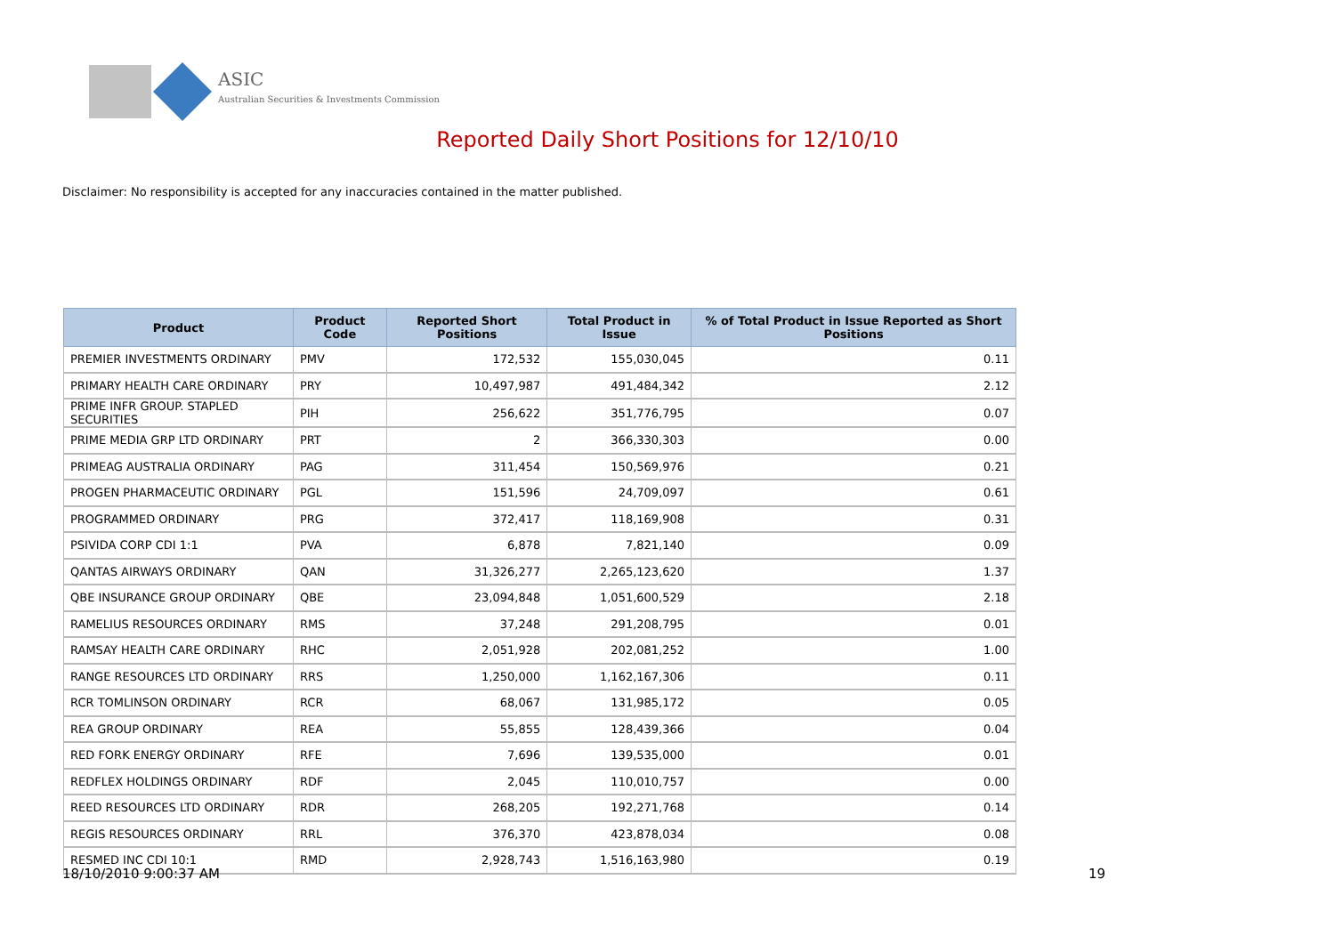ASIC
Australian Securities & Investments Commission
Reported Daily Short Positions for 12/10/10
Disclaimer: No responsibility is accepted for any inaccuracies contained in the matter published.
| Product | Product Code | Reported Short Positions | Total Product in Issue | % of Total Product in Issue Reported as Short Positions |
| --- | --- | --- | --- | --- |
| PREMIER INVESTMENTS ORDINARY | PMV | 172,532 | 155,030,045 | 0.11 |
| PRIMARY HEALTH CARE ORDINARY | PRY | 10,497,987 | 491,484,342 | 2.12 |
| PRIME INFR GROUP. STAPLED SECURITIES | PIH | 256,622 | 351,776,795 | 0.07 |
| PRIME MEDIA GRP LTD ORDINARY | PRT | 2 | 366,330,303 | 0.00 |
| PRIMEAG AUSTRALIA ORDINARY | PAG | 311,454 | 150,569,976 | 0.21 |
| PROGEN PHARMACEUTIC ORDINARY | PGL | 151,596 | 24,709,097 | 0.61 |
| PROGRAMMED ORDINARY | PRG | 372,417 | 118,169,908 | 0.31 |
| PSIVIDA CORP CDI 1:1 | PVA | 6,878 | 7,821,140 | 0.09 |
| QANTAS AIRWAYS ORDINARY | QAN | 31,326,277 | 2,265,123,620 | 1.37 |
| QBE INSURANCE GROUP ORDINARY | QBE | 23,094,848 | 1,051,600,529 | 2.18 |
| RAMELIUS RESOURCES ORDINARY | RMS | 37,248 | 291,208,795 | 0.01 |
| RAMSAY HEALTH CARE ORDINARY | RHC | 2,051,928 | 202,081,252 | 1.00 |
| RANGE RESOURCES LTD ORDINARY | RRS | 1,250,000 | 1,162,167,306 | 0.11 |
| RCR TOMLINSON ORDINARY | RCR | 68,067 | 131,985,172 | 0.05 |
| REA GROUP ORDINARY | REA | 55,855 | 128,439,366 | 0.04 |
| RED FORK ENERGY ORDINARY | RFE | 7,696 | 139,535,000 | 0.01 |
| REDFLEX HOLDINGS ORDINARY | RDF | 2,045 | 110,010,757 | 0.00 |
| REED RESOURCES LTD ORDINARY | RDR | 268,205 | 192,271,768 | 0.14 |
| REGIS RESOURCES ORDINARY | RRL | 376,370 | 423,878,034 | 0.08 |
| RESMED INC CDI 10:1 | RMD | 2,928,743 | 1,516,163,980 | 0.19 |
18/10/2010 9:00:37 AM 19